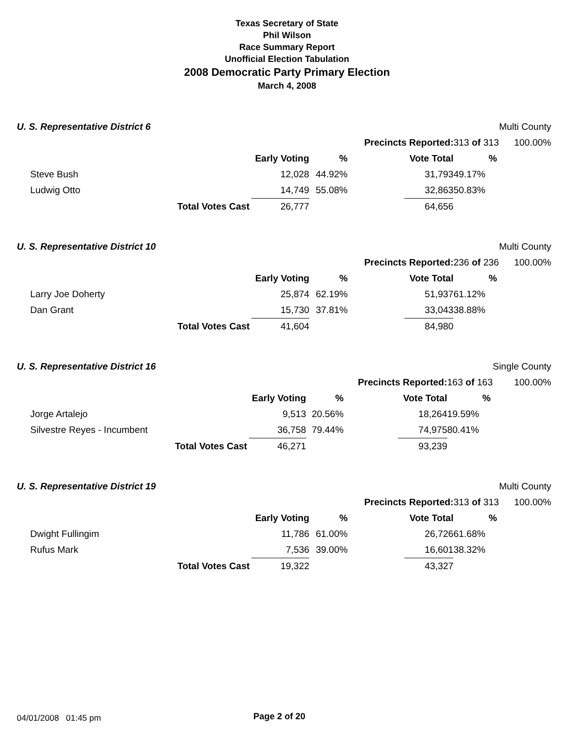Texas Secretary of State
Phil Wilson
Race Summary Report
Unofficial Election Tabulation
2008 Democratic Party Primary Election
March 4, 2008
| U. S. Representative District 6 | | | | | | | Multi County |
| | | | | Precincts Reported: | | 313 of 313 | 100.00% |
| | | Early Voting | % | | Vote Total | % | |
| Steve Bush | | 12,028 | 44.92% | | 31,793 | 49.17% | |
| Ludwig Otto | | 14,749 | 55.08% | | 32,863 | 50.83% | |
| | Total Votes Cast | 26,777 | | | 64,656 | | |
| U. S. Representative District 10 | | | | | | | Multi County |
| | | | | Precincts Reported: | | 236 of 236 | 100.00% |
| | | Early Voting | % | | Vote Total | % | |
| Larry Joe Doherty | | 25,874 | 62.19% | | 51,937 | 61.12% | |
| Dan Grant | | 15,730 | 37.81% | | 33,043 | 38.88% | |
| | Total Votes Cast | 41,604 | | | 84,980 | | |
| U. S. Representative District 16 | | | | | | | Single County |
| | | | | Precincts Reported: | | 163 of 163 | 100.00% |
| | | Early Voting | % | | Vote Total | % | |
| Jorge Artalejo | | 9,513 | 20.56% | | 18,264 | 19.59% | |
| Silvestre Reyes - Incumbent | | 36,758 | 79.44% | | 74,975 | 80.41% | |
| | Total Votes Cast | 46,271 | | | 93,239 | | |
| U. S. Representative District 19 | | | | | | | Multi County |
| | | | | Precincts Reported: | | 313 of 313 | 100.00% |
| | | Early Voting | % | | Vote Total | % | |
| Dwight Fullingim | | 11,786 | 61.00% | | 26,726 | 61.68% | |
| Rufus Mark | | 7,536 | 39.00% | | 16,601 | 38.32% | |
| | Total Votes Cast | 19,322 | | | 43,327 | | |
04/01/2008 01:45 pm Page 2 of 20